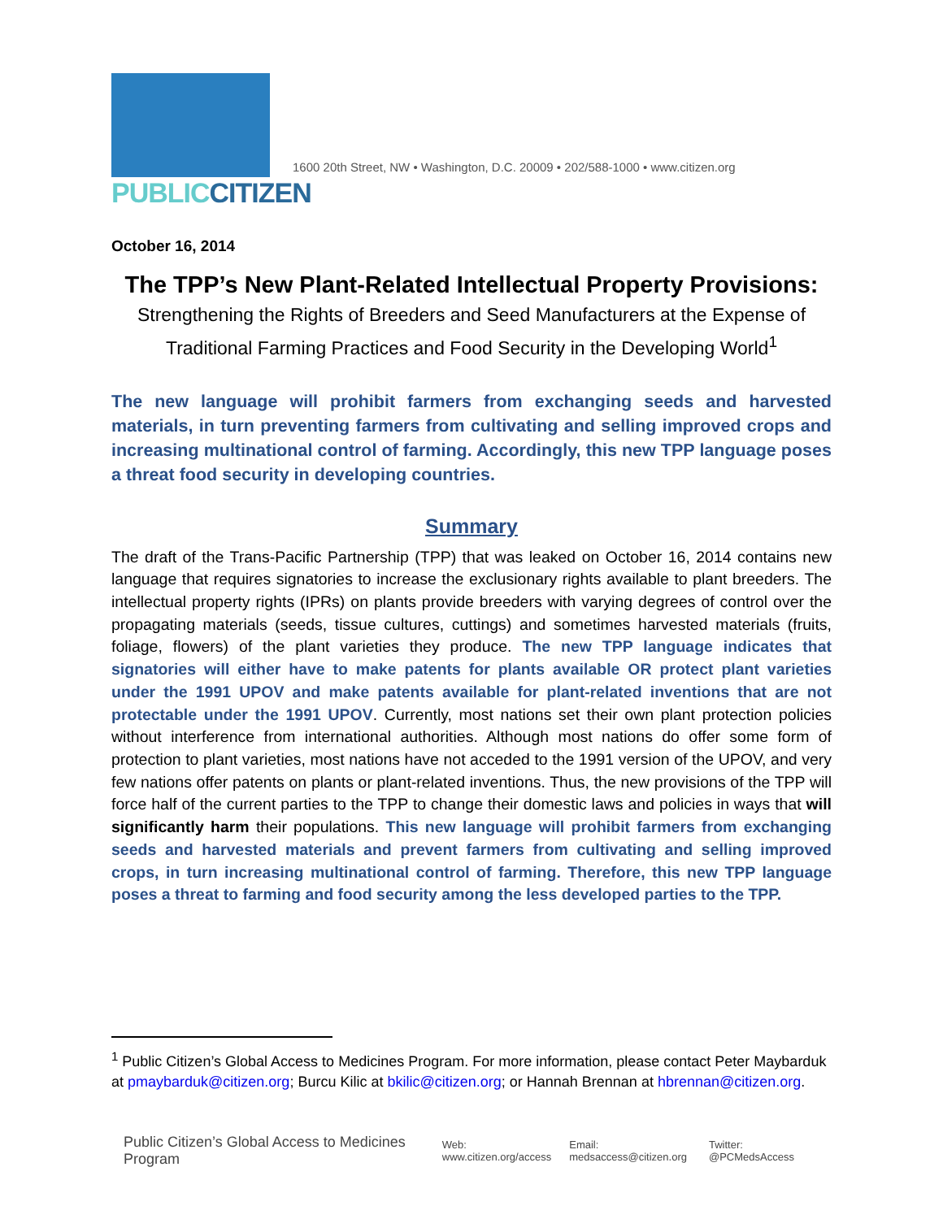PUBLICCITIZEN
1600 20th Street, NW • Washington, D.C. 20009 • 202/588-1000 • www.citizen.org
October 16, 2014
The TPP’s New Plant-Related Intellectual Property Provisions:
Strengthening the Rights of Breeders and Seed Manufacturers at the Expense of Traditional Farming Practices and Food Security in the Developing World<sup>1</sup>
The new language will prohibit farmers from exchanging seeds and harvested materials, in turn preventing farmers from cultivating and selling improved crops and increasing multinational control of farming. Accordingly, this new TPP language poses a threat food security in developing countries.
Summary
The draft of the Trans-Pacific Partnership (TPP) that was leaked on October 16, 2014 contains new language that requires signatories to increase the exclusionary rights available to plant breeders. The intellectual property rights (IPRs) on plants provide breeders with varying degrees of control over the propagating materials (seeds, tissue cultures, cuttings) and sometimes harvested materials (fruits, foliage, flowers) of the plant varieties they produce. The new TPP language indicates that signatories will either have to make patents for plants available OR protect plant varieties under the 1991 UPOV and make patents available for plant-related inventions that are not protectable under the 1991 UPOV. Currently, most nations set their own plant protection policies without interference from international authorities. Although most nations do offer some form of protection to plant varieties, most nations have not acceded to the 1991 version of the UPOV, and very few nations offer patents on plants or plant-related inventions. Thus, the new provisions of the TPP will force half of the current parties to the TPP to change their domestic laws and policies in ways that will significantly harm their populations. This new language will prohibit farmers from exchanging seeds and harvested materials and prevent farmers from cultivating and selling improved crops, in turn increasing multinational control of farming. Therefore, this new TPP language poses a threat to farming and food security among the less developed parties to the TPP.
<sup>1</sup> Public Citizen’s Global Access to Medicines Program. For more information, please contact Peter Maybarduk at pmaybarduk@citizen.org; Burcu Kilic at bkilic@citizen.org; or Hannah Brennan at hbrennan@citizen.org.
Public Citizen’s Global Access to Medicines Program Web: www.citizen.org/access Email: medsaccess@citizen.org Twitter: @PCMedsAccess